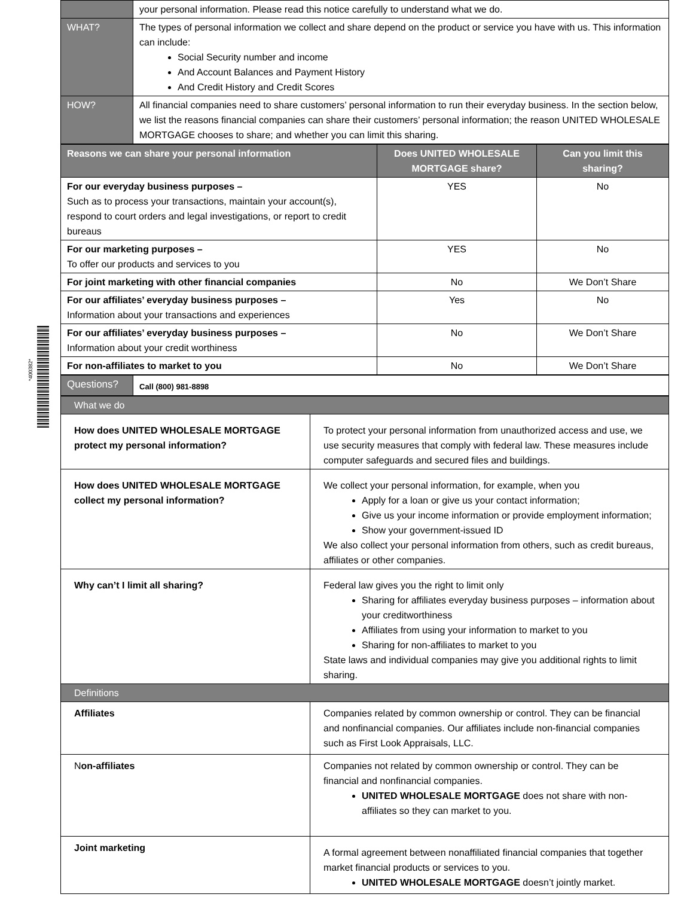*400382*
| | your personal information. Please read this notice carefully to understand what we do. |
| WHAT? | The types of personal information we collect and share depend on the product or service you have with us. This information can include: Social Security number and income And Account Balances and Payment History And Credit History and Credit Scores |
| HOW? | All financial companies need to share customers’ personal information to run their everyday business. In the section below, we list the reasons financial companies can share their customers’ personal information; the reason UNITED WHOLESALE MORTGAGE chooses to share; and whether you can limit this sharing. |
| Reasons we can share your personal information | Does UNITED WHOLESALE MORTGAGE share? | Can you limit this sharing? |
| --- | --- | --- |
| For our everyday business purposes – Such as to process your transactions, maintain your account(s), respond to court orders and legal investigations, or report to credit bureaus | YES | No |
| For our marketing purposes – To offer our products and services to you | YES | No |
| For joint marketing with other financial companies | No | We Don’t Share |
| For our affiliates’ everyday business purposes – Information about your transactions and experiences | Yes | No |
| For our affiliates’ everyday business purposes – Information about your credit worthiness | No | We Don’t Share |
| For non-affiliates to market to you | No | We Don’t Share |
| Questions? | Call (800) 981-8898 |
| What we do | |
| How does UNITED WHOLESALE MORTGAGE protect my personal information? | To protect your personal information from unauthorized access and use, we use security measures that comply with federal law. These measures include computer safeguards and secured files and buildings. |
| How does UNITED WHOLESALE MORTGAGE collect my personal information? | We collect your personal information, for example, when you Apply for a loan or give us your contact information; Give us your income information or provide employment information; Show your government-issued ID We also collect your personal information from others, such as credit bureaus, affiliates or other companies. |
| Why can’t I limit all sharing? | Federal law gives you the right to limit only Sharing for affiliates everyday business purposes – information about your creditworthiness Affiliates from using your information to market to you Sharing for non-affiliates to market to you State laws and individual companies may give you additional rights to limit sharing. |
| Definitions | |
| Affiliates | Companies related by common ownership or control. They can be financial and nonfinancial companies. Our affiliates include non-financial companies such as First Look Appraisals, LLC. |
| N on-affiliates | Companies not related by common ownership or control. They can be financial and nonfinancial companies. UNITED WHOLESALE MORTGAGE does not share with non-affiliates so they can market to you. |
| Joint marketing | A formal agreement between nonaffiliated financial companies that together market financial products or services to you. UNITED WHOLESALE MORTGAGE doesn’t jointly market. |